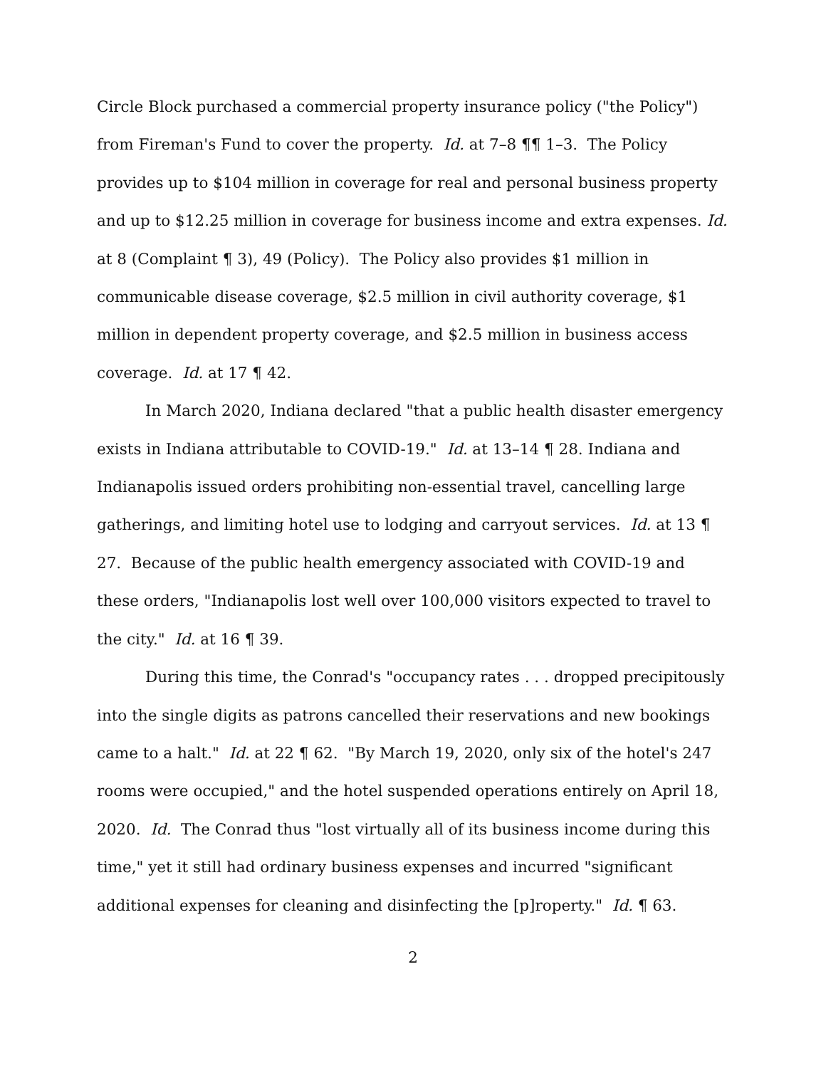Circle Block purchased a commercial property insurance policy ("the Policy") from Fireman's Fund to cover the property. Id. at 7–8 ¶¶ 1–3. The Policy provides up to $104 million in coverage for real and personal business property and up to $12.25 million in coverage for business income and extra expenses. Id. at 8 (Complaint ¶ 3), 49 (Policy). The Policy also provides $1 million in communicable disease coverage, $2.5 million in civil authority coverage, $1 million in dependent property coverage, and $2.5 million in business access coverage. Id. at 17 ¶ 42.
In March 2020, Indiana declared "that a public health disaster emergency exists in Indiana attributable to COVID-19." Id. at 13–14 ¶ 28. Indiana and Indianapolis issued orders prohibiting non-essential travel, cancelling large gatherings, and limiting hotel use to lodging and carryout services. Id. at 13 ¶ 27. Because of the public health emergency associated with COVID-19 and these orders, "Indianapolis lost well over 100,000 visitors expected to travel to the city." Id. at 16 ¶ 39.
During this time, the Conrad's "occupancy rates . . . dropped precipitously into the single digits as patrons cancelled their reservations and new bookings came to a halt." Id. at 22 ¶ 62. "By March 19, 2020, only six of the hotel's 247 rooms were occupied," and the hotel suspended operations entirely on April 18, 2020. Id. The Conrad thus "lost virtually all of its business income during this time," yet it still had ordinary business expenses and incurred "significant additional expenses for cleaning and disinfecting the [p]roperty." Id. ¶ 63.
2